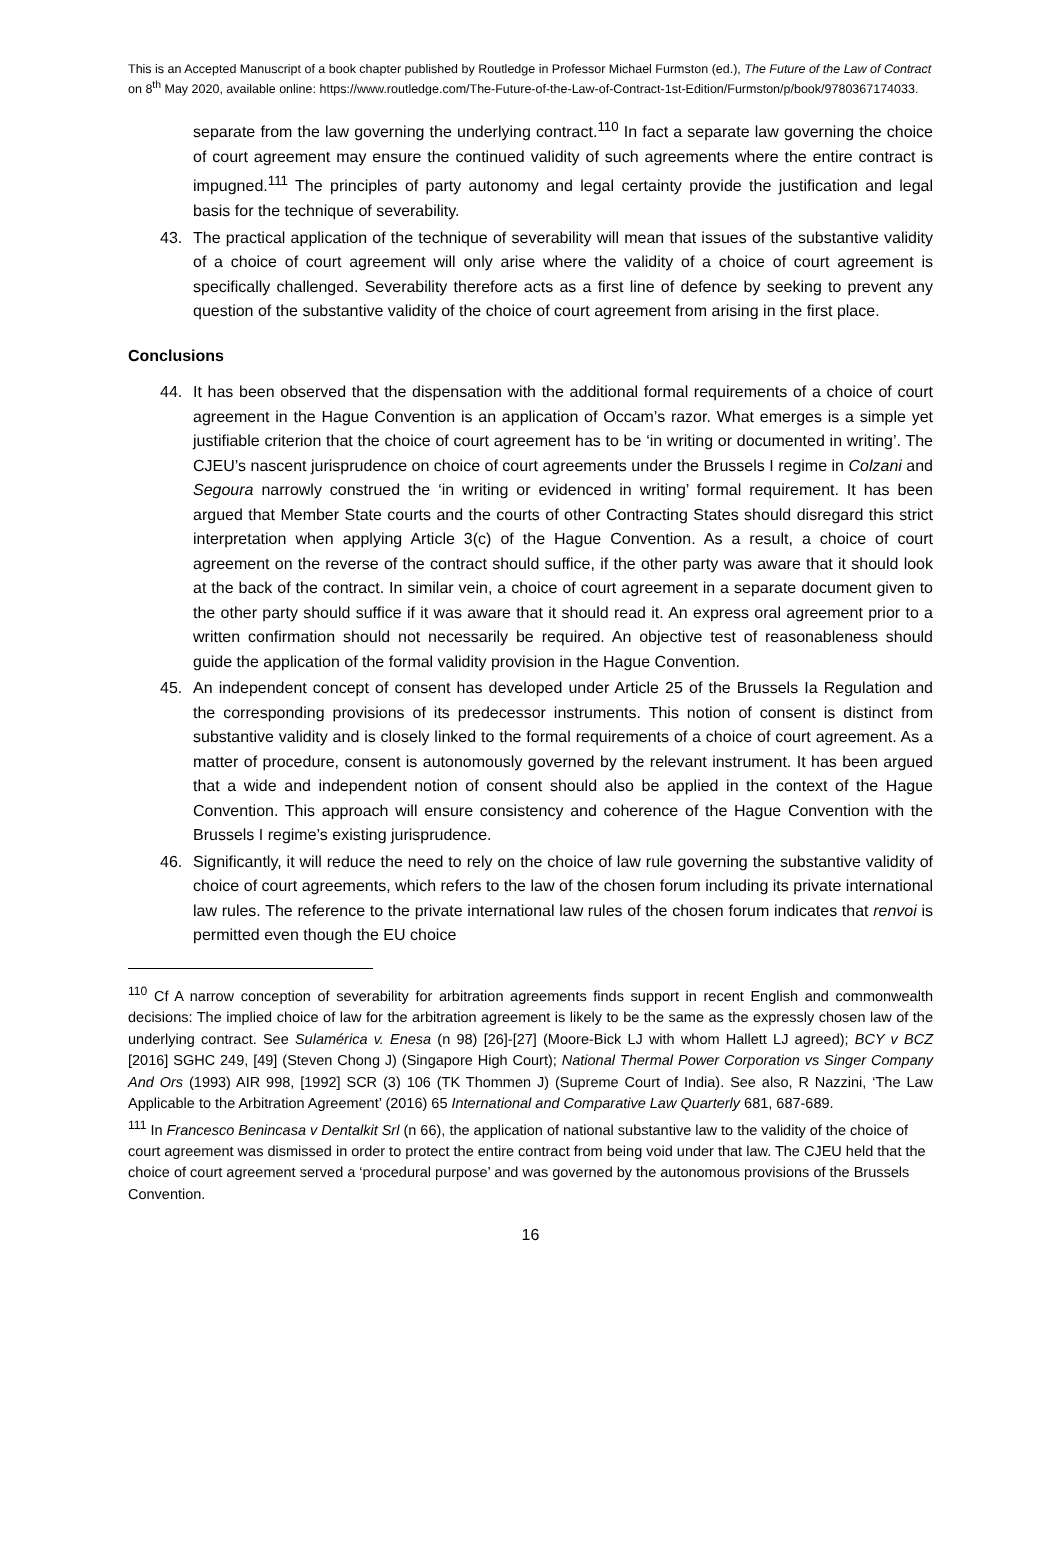This is an Accepted Manuscript of a book chapter published by Routledge in Professor Michael Furmston (ed.), The Future of the Law of Contract on 8<sup>th</sup> May 2020, available online: https://www.routledge.com/The-Future-of-the-Law-of-Contract-1st-Edition/Furmston/p/book/9780367174033.
separate from the law governing the underlying contract.<sup>110</sup> In fact a separate law governing the choice of court agreement may ensure the continued validity of such agreements where the entire contract is impugned.<sup>111</sup> The principles of party autonomy and legal certainty provide the justification and legal basis for the technique of severability.
43. The practical application of the technique of severability will mean that issues of the substantive validity of a choice of court agreement will only arise where the validity of a choice of court agreement is specifically challenged. Severability therefore acts as a first line of defence by seeking to prevent any question of the substantive validity of the choice of court agreement from arising in the first place.
Conclusions
44. It has been observed that the dispensation with the additional formal requirements of a choice of court agreement in the Hague Convention is an application of Occam’s razor. What emerges is a simple yet justifiable criterion that the choice of court agreement has to be ‘in writing or documented in writing’. The CJEU’s nascent jurisprudence on choice of court agreements under the Brussels I regime in Colzani and Segoura narrowly construed the ‘in writing or evidenced in writing’ formal requirement. It has been argued that Member State courts and the courts of other Contracting States should disregard this strict interpretation when applying Article 3(c) of the Hague Convention. As a result, a choice of court agreement on the reverse of the contract should suffice, if the other party was aware that it should look at the back of the contract. In similar vein, a choice of court agreement in a separate document given to the other party should suffice if it was aware that it should read it. An express oral agreement prior to a written confirmation should not necessarily be required. An objective test of reasonableness should guide the application of the formal validity provision in the Hague Convention.
45. An independent concept of consent has developed under Article 25 of the Brussels Ia Regulation and the corresponding provisions of its predecessor instruments. This notion of consent is distinct from substantive validity and is closely linked to the formal requirements of a choice of court agreement. As a matter of procedure, consent is autonomously governed by the relevant instrument. It has been argued that a wide and independent notion of consent should also be applied in the context of the Hague Convention. This approach will ensure consistency and coherence of the Hague Convention with the Brussels I regime’s existing jurisprudence.
46. Significantly, it will reduce the need to rely on the choice of law rule governing the substantive validity of choice of court agreements, which refers to the law of the chosen forum including its private international law rules. The reference to the private international law rules of the chosen forum indicates that renvoi is permitted even though the EU choice
<sup>110</sup> Cf A narrow conception of severability for arbitration agreements finds support in recent English and commonwealth decisions: The implied choice of law for the arbitration agreement is likely to be the same as the expressly chosen law of the underlying contract. See Sulamérica v. Enesa (n 98) [26]-[27] (Moore-Bick LJ with whom Hallett LJ agreed); BCY v BCZ [2016] SGHC 249, [49] (Steven Chong J) (Singapore High Court); National Thermal Power Corporation vs Singer Company And Ors (1993) AIR 998, [1992] SCR (3) 106 (TK Thommen J) (Supreme Court of India). See also, R Nazzini, ‘The Law Applicable to the Arbitration Agreement’ (2016) 65 International and Comparative Law Quarterly 681, 687-689.
<sup>111</sup> In Francesco Benincasa v Dentalkit Srl (n 66), the application of national substantive law to the validity of the choice of court agreement was dismissed in order to protect the entire contract from being void under that law. The CJEU held that the choice of court agreement served a ‘procedural purpose’ and was governed by the autonomous provisions of the Brussels Convention.
16